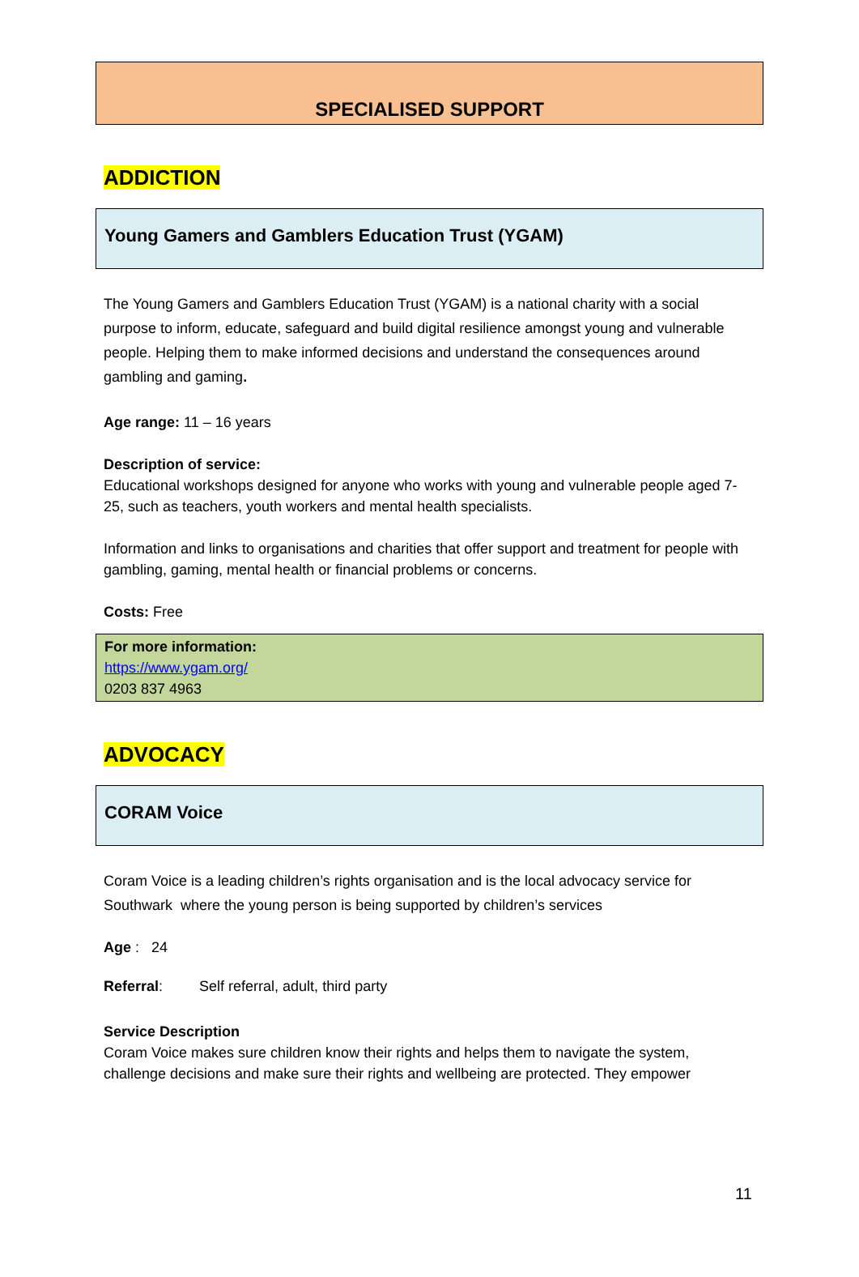SPECIALISED SUPPORT
ADDICTION
Young Gamers and Gamblers Education Trust (YGAM)
The Young Gamers and Gamblers Education Trust (YGAM) is a national charity with a social purpose to inform, educate, safeguard and build digital resilience amongst young and vulnerable people. Helping them to make informed decisions and understand the consequences around gambling and gaming.
Age range: 11 – 16 years
Description of service:
Educational workshops designed for anyone who works with young and vulnerable people aged 7-25, such as teachers, youth workers and mental health specialists.
Information and links to organisations and charities that offer support and treatment for people with gambling, gaming, mental health or financial problems or concerns.
Costs: Free
For more information:
https://www.ygam.org/
0203 837 4963
ADVOCACY
CORAM Voice
Coram Voice is a leading children’s rights organisation and is the local advocacy service for Southwark where the young person is being supported by children’s services
Age : 24
Referral: Self referral, adult, third party
Service Description
Coram Voice makes sure children know their rights and helps them to navigate the system, challenge decisions and make sure their rights and wellbeing are protected. They empower
11